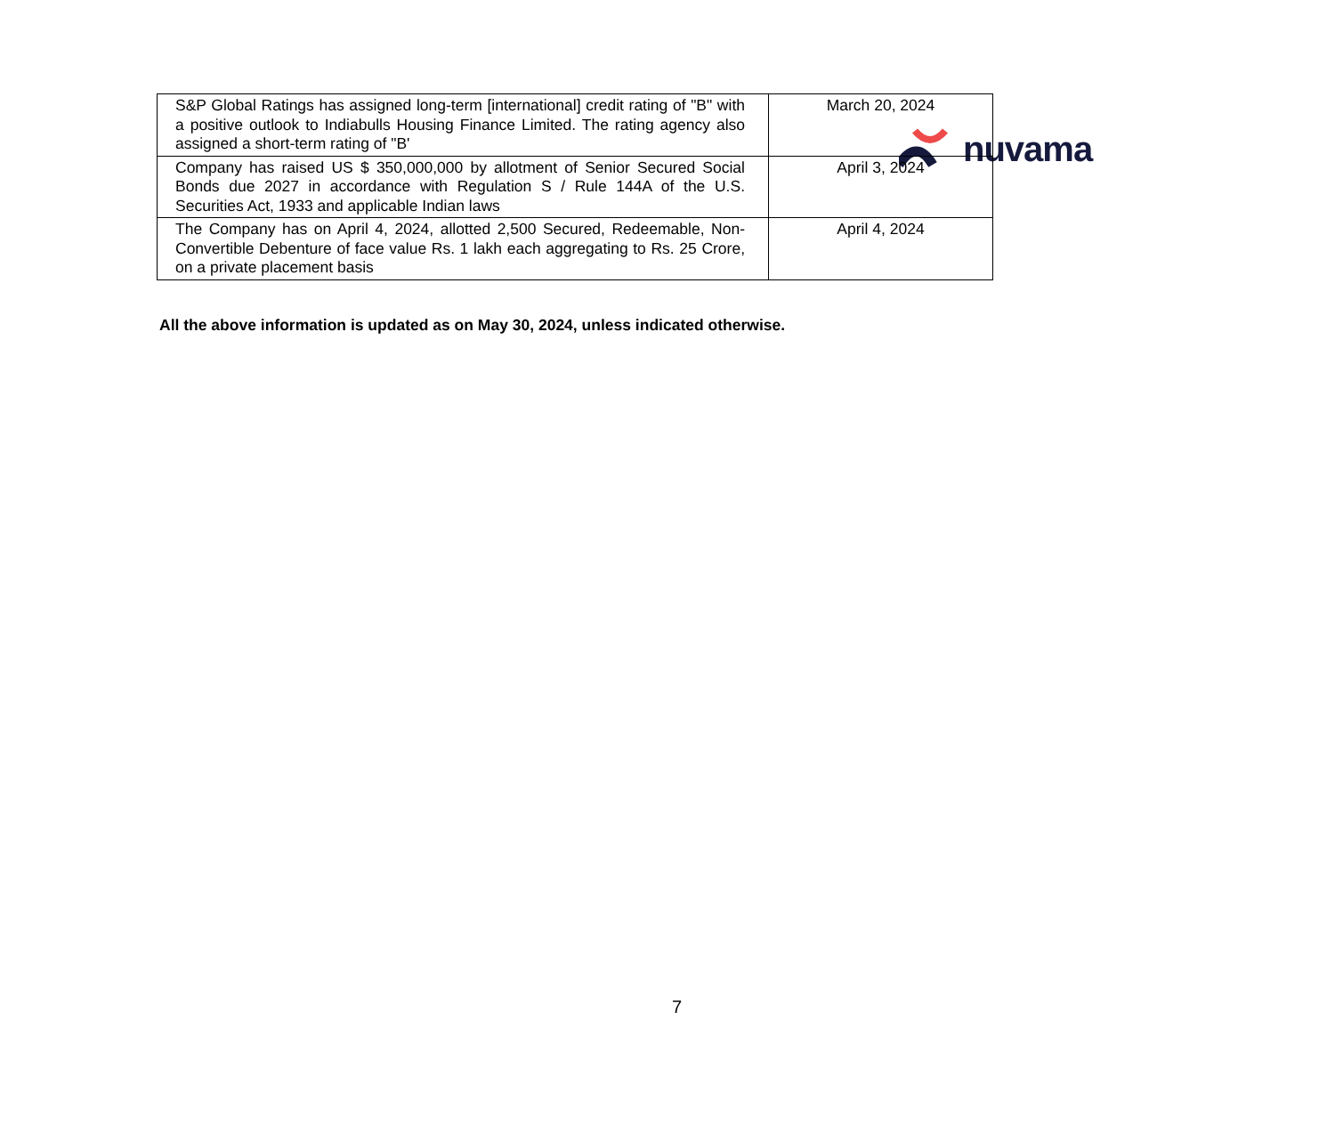nuvama
| S&P Global Ratings has assigned long-term [international] credit rating of "B" with a positive outlook to Indiabulls Housing Finance Limited. The rating agency also assigned a short-term rating of "B' | March 20, 2024 |
| Company has raised US $ 350,000,000 by allotment of Senior Secured Social Bonds due 2027 in accordance with Regulation S / Rule 144A of the U.S. Securities Act, 1933 and applicable Indian laws | April 3, 2024 |
| The Company has on April 4, 2024, allotted 2,500 Secured, Redeemable, Non-Convertible Debenture of face value Rs. 1 lakh each aggregating to Rs. 25 Crore, on a private placement basis | April 4, 2024 |
All the above information is updated as on May 30, 2024, unless indicated otherwise.
7